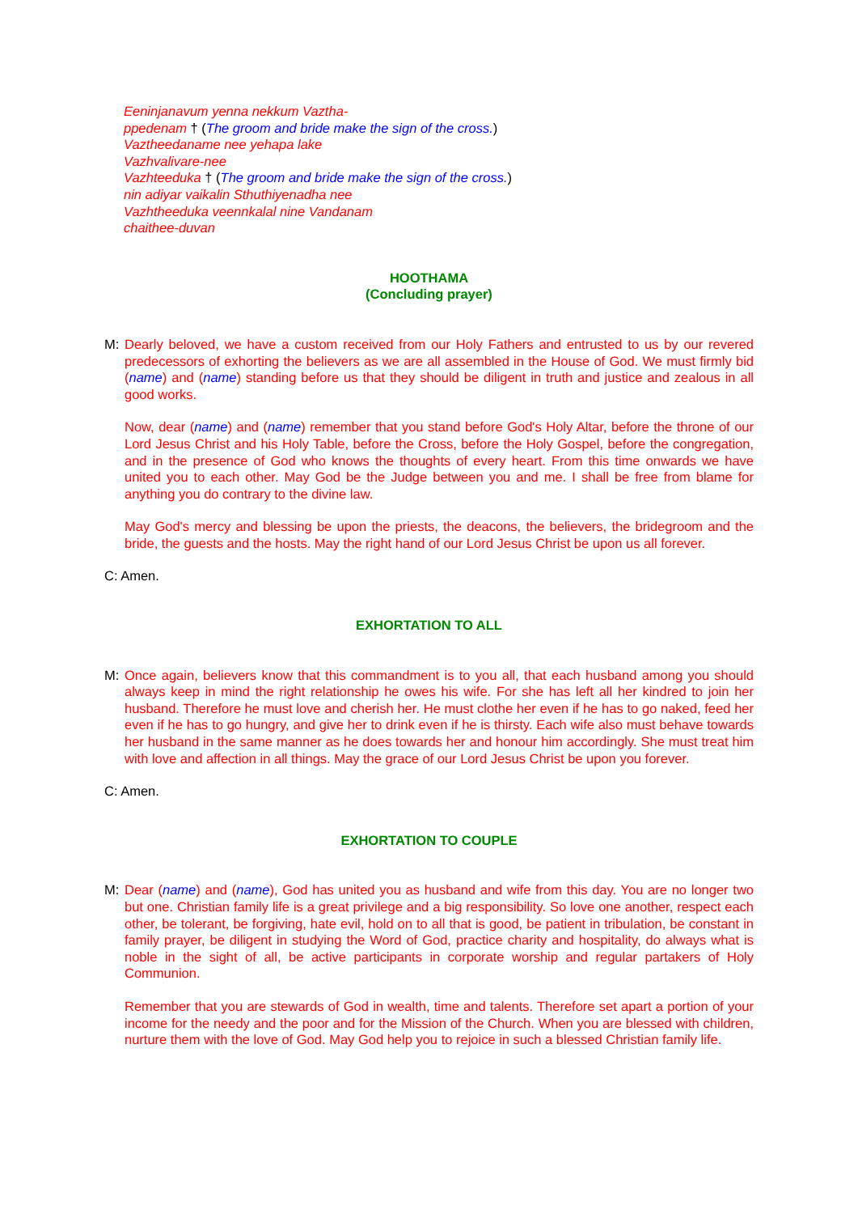Eeninjanavum yenna nekkum Vaztha-
ppedenam † (The groom and bride make the sign of the cross.)
Vaztheedaname nee yehapa lake
Vazhvalivare-nee
Vazhteeduka † (The groom and bride make the sign of the cross.)
nin adiyar vaikalin Sthuthiyenadha nee
Vazhtheeduka veennkalal nine Vandanam
chaithee-duvan
HOOTHAMA
(Concluding prayer)
M: Dearly beloved, we have a custom received from our Holy Fathers and entrusted to us by our revered predecessors of exhorting the believers as we are all assembled in the House of God. We must firmly bid (name) and (name) standing before us that they should be diligent in truth and justice and zealous in all good works.
Now, dear (name) and (name) remember that you stand before God's Holy Altar, before the throne of our Lord Jesus Christ and his Holy Table, before the Cross, before the Holy Gospel, before the congregation, and in the presence of God who knows the thoughts of every heart. From this time onwards we have united you to each other. May God be the Judge between you and me. I shall be free from blame for anything you do contrary to the divine law.
May God's mercy and blessing be upon the priests, the deacons, the believers, the bridegroom and the bride, the guests and the hosts. May the right hand of our Lord Jesus Christ be upon us all forever.
C: Amen.
EXHORTATION TO ALL
M: Once again, believers know that this commandment is to you all, that each husband among you should always keep in mind the right relationship he owes his wife. For she has left all her kindred to join her husband. Therefore he must love and cherish her. He must clothe her even if he has to go naked, feed her even if he has to go hungry, and give her to drink even if he is thirsty. Each wife also must behave towards her husband in the same manner as he does towards her and honour him accordingly. She must treat him with love and affection in all things. May the grace of our Lord Jesus Christ be upon you forever.
C: Amen.
EXHORTATION TO COUPLE
M: Dear (name) and (name), God has united you as husband and wife from this day. You are no longer two but one. Christian family life is a great privilege and a big responsibility. So love one another, respect each other, be tolerant, be forgiving, hate evil, hold on to all that is good, be patient in tribulation, be constant in family prayer, be diligent in studying the Word of God, practice charity and hospitality, do always what is noble in the sight of all, be active participants in corporate worship and regular partakers of Holy Communion.
Remember that you are stewards of God in wealth, time and talents. Therefore set apart a portion of your income for the needy and the poor and for the Mission of the Church. When you are blessed with children, nurture them with the love of God. May God help you to rejoice in such a blessed Christian family life.